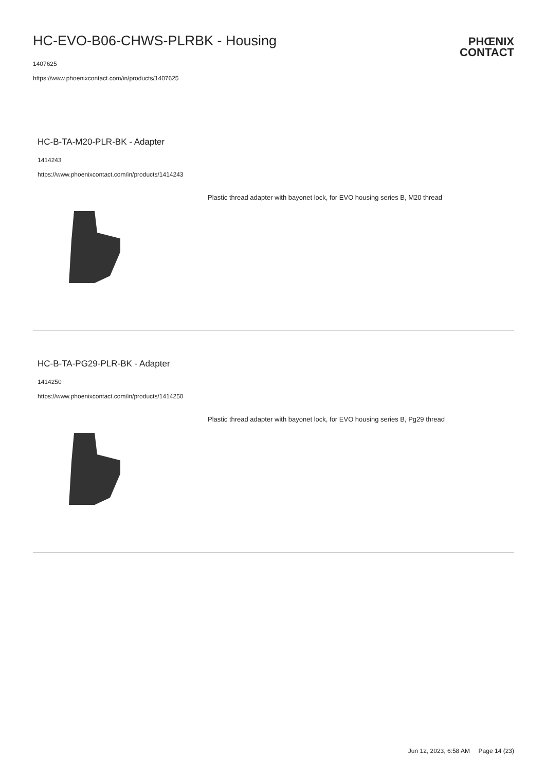HC-EVO-B06-CHWS-PLRBK - Housing
1407625
https://www.phoenixcontact.com/in/products/1407625
PHŒNIX
CONTACT
HC-B-TA-M20-PLR-BK - Adapter
1414243
https://www.phoenixcontact.com/in/products/1414243
Plastic thread adapter with bayonet lock, for EVO housing series B, M20 thread
HC-B-TA-PG29-PLR-BK - Adapter
1414250
https://www.phoenixcontact.com/in/products/1414250
Plastic thread adapter with bayonet lock, for EVO housing series B, Pg29 thread
Jun 12, 2023, 6:58 AM Page 14 (23)